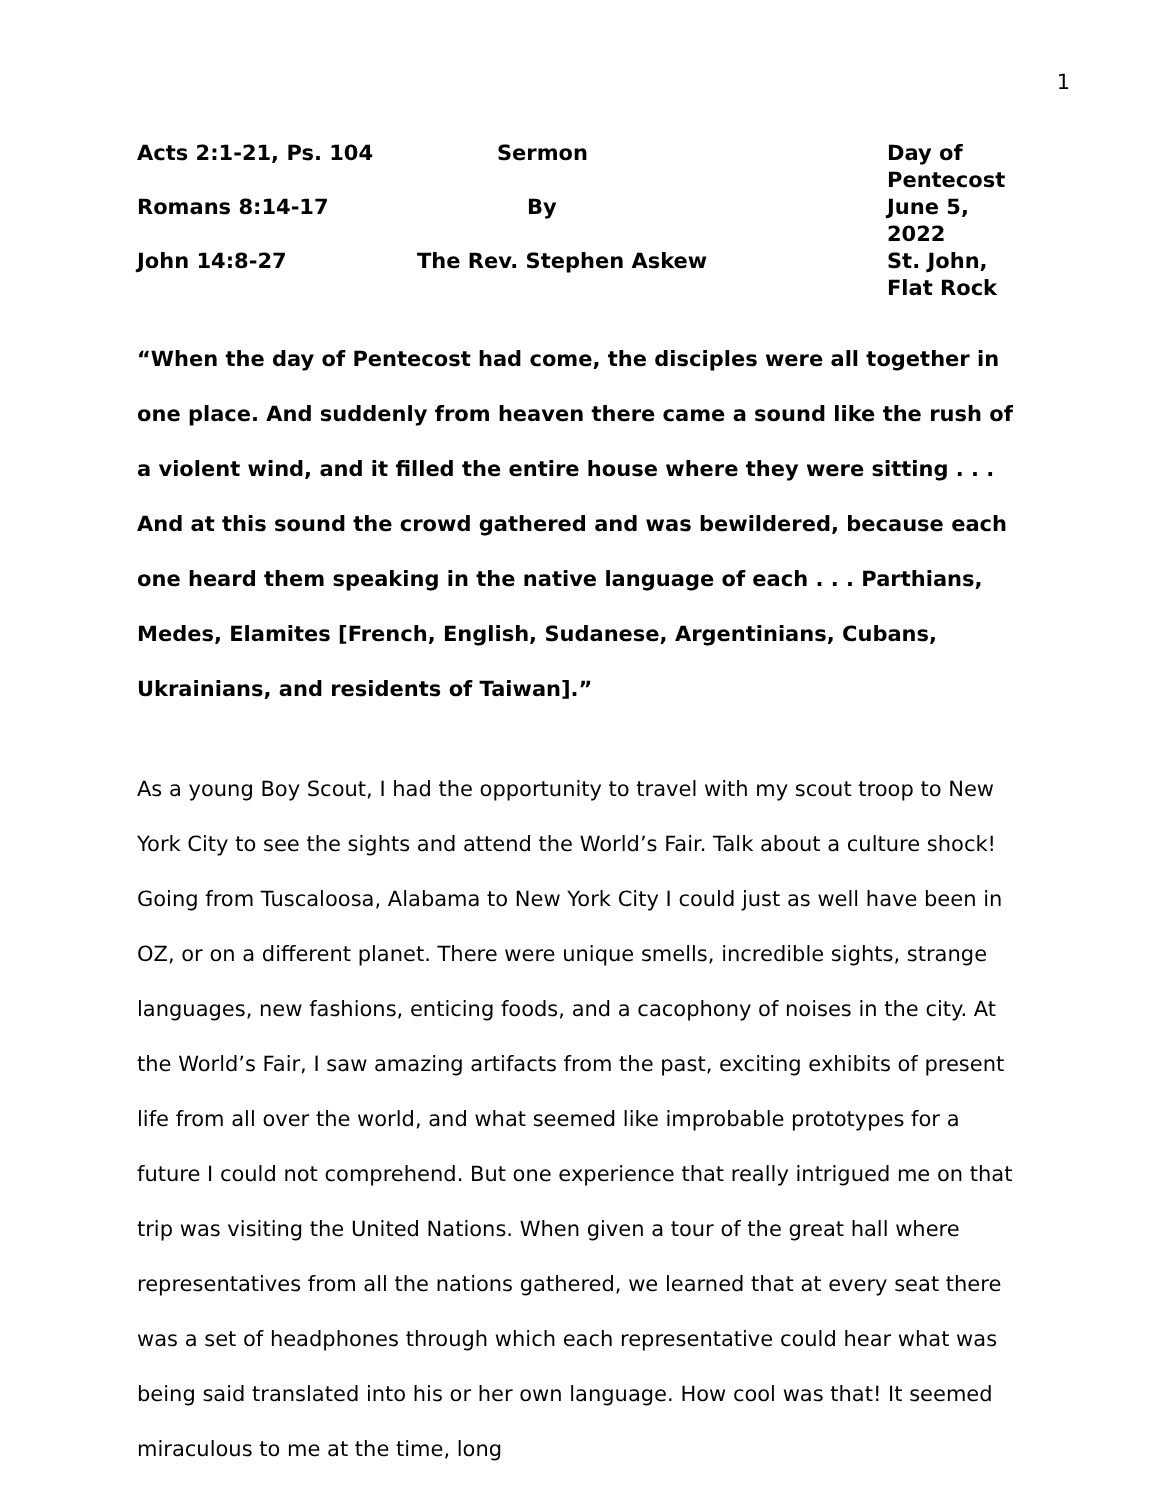1
| Acts 2:1-21, Ps. 104 | Sermon | Day of Pentecost |
| Romans 8:14-17 | By | June 5, 2022 |
| John 14:8-27 | The Rev. Stephen Askew | St. John, Flat Rock |
“When the day of Pentecost had come, the disciples were all together in one place. And suddenly from heaven there came a sound like the rush of a violent wind, and it filled the entire house where they were sitting . . . And at this sound the crowd gathered and was bewildered, because each one heard them speaking in the native language of each . . . Parthians, Medes, Elamites [French, English, Sudanese, Argentinians, Cubans, Ukrainians, and residents of Taiwan].”
As a young Boy Scout, I had the opportunity to travel with my scout troop to New York City to see the sights and attend the World’s Fair. Talk about a culture shock! Going from Tuscaloosa, Alabama to New York City I could just as well have been in OZ, or on a different planet. There were unique smells, incredible sights, strange languages, new fashions, enticing foods, and a cacophony of noises in the city. At the World’s Fair, I saw amazing artifacts from the past, exciting exhibits of present life from all over the world, and what seemed like improbable prototypes for a future I could not comprehend. But one experience that really intrigued me on that trip was visiting the United Nations. When given a tour of the great hall where representatives from all the nations gathered, we learned that at every seat there was a set of headphones through which each representative could hear what was being said translated into his or her own language. How cool was that! It seemed miraculous to me at the time, long